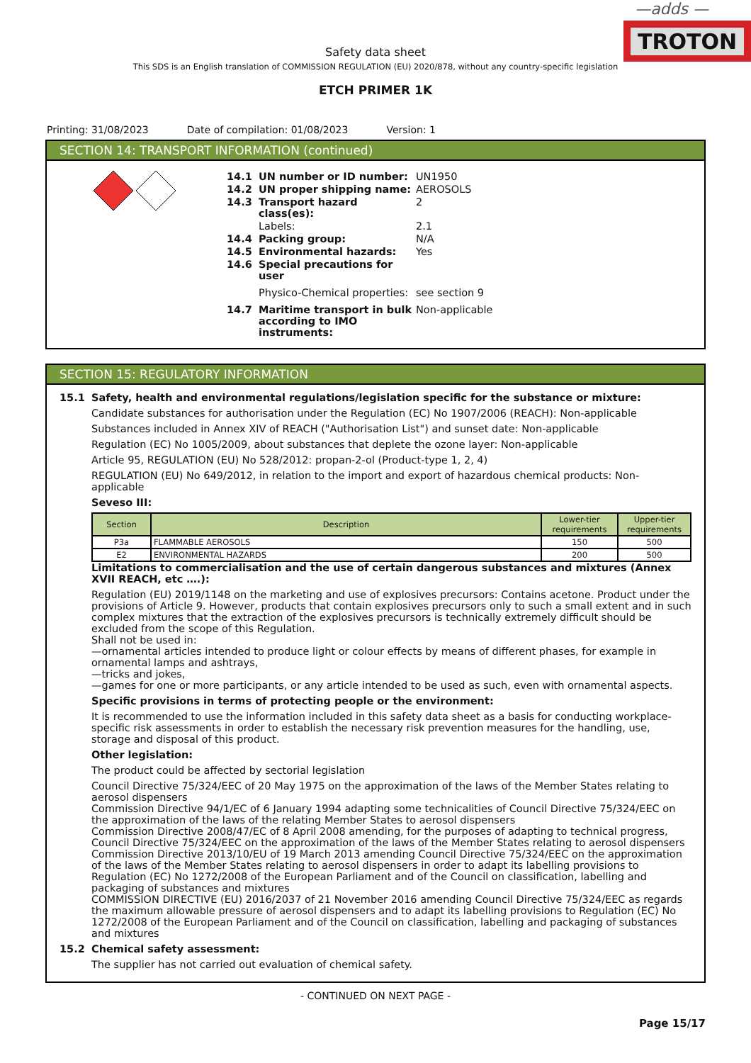—adds —
TROTON
Safety data sheet
This SDS is an English translation of COMMISSION REGULATION (EU) 2020/878, without any country-specific legislation
ETCH PRIMER 1K
Printing: 31/08/2023 Date of compilation: 01/08/2023 Version: 1
SECTION 14: TRANSPORT INFORMATION (continued)
14.1 UN number or ID number: UN1950
14.2 UN proper shipping name: AEROSOLS
14.3 Transport hazard class(es): 2
Labels: 2.1
14.4 Packing group: N/A
14.5 Environmental hazards: Yes
14.6 Special precautions for user
Physico-Chemical properties: see section 9
14.7 Maritime transport in bulk according to IMO instruments: Non-applicable
SECTION 15: REGULATORY INFORMATION
15.1 Safety, health and environmental regulations/legislation specific for the substance or mixture:
Candidate substances for authorisation under the Regulation (EC) No 1907/2006 (REACH): Non-applicable
Substances included in Annex XIV of REACH ("Authorisation List") and sunset date: Non-applicable
Regulation (EC) No 1005/2009, about substances that deplete the ozone layer: Non-applicable
Article 95, REGULATION (EU) No 528/2012: propan-2-ol (Product-type 1, 2, 4)
REGULATION (EU) No 649/2012, in relation to the import and export of hazardous chemical products: Non-applicable
Seveso III:
| Section | Description | Lower-tier requirements | Upper-tier requirements |
| --- | --- | --- | --- |
| P3a | FLAMMABLE AEROSOLS | 150 | 500 |
| E2 | ENVIRONMENTAL HAZARDS | 200 | 500 |
Limitations to commercialisation and the use of certain dangerous substances and mixtures (Annex XVII REACH, etc ….):
Regulation (EU) 2019/1148 on the marketing and use of explosives precursors: Contains acetone. Product under the provisions of Article 9. However, products that contain explosives precursors only to such a small extent and in such complex mixtures that the extraction of the explosives precursors is technically extremely difficult should be excluded from the scope of this Regulation.
Shall not be used in:
—ornamental articles intended to produce light or colour effects by means of different phases, for example in ornamental lamps and ashtrays,
—tricks and jokes,
—games for one or more participants, or any article intended to be used as such, even with ornamental aspects.
Specific provisions in terms of protecting people or the environment:
It is recommended to use the information included in this safety data sheet as a basis for conducting workplace-specific risk assessments in order to establish the necessary risk prevention measures for the handling, use, storage and disposal of this product.
Other legislation:
The product could be affected by sectorial legislation
Council Directive 75/324/EEC of 20 May 1975 on the approximation of the laws of the Member States relating to aerosol dispensers
Commission Directive 94/1/EC of 6 January 1994 adapting some technicalities of Council Directive 75/324/EEC on the approximation of the laws of the relating Member States to aerosol dispensers
Commission Directive 2008/47/EC of 8 April 2008 amending, for the purposes of adapting to technical progress, Council Directive 75/324/EEC on the approximation of the laws of the Member States relating to aerosol dispensers
Commission Directive 2013/10/EU of 19 March 2013 amending Council Directive 75/324/EEC on the approximation of the laws of the Member States relating to aerosol dispensers in order to adapt its labelling provisions to Regulation (EC) No 1272/2008 of the European Parliament and of the Council on classification, labelling and packaging of substances and mixtures
COMMISSION DIRECTIVE (EU) 2016/2037 of 21 November 2016 amending Council Directive 75/324/EEC as regards the maximum allowable pressure of aerosol dispensers and to adapt its labelling provisions to Regulation (EC) No 1272/2008 of the European Parliament and of the Council on classification, labelling and packaging of substances and mixtures
15.2 Chemical safety assessment:
The supplier has not carried out evaluation of chemical safety.
- CONTINUED ON NEXT PAGE -
Page 15/17